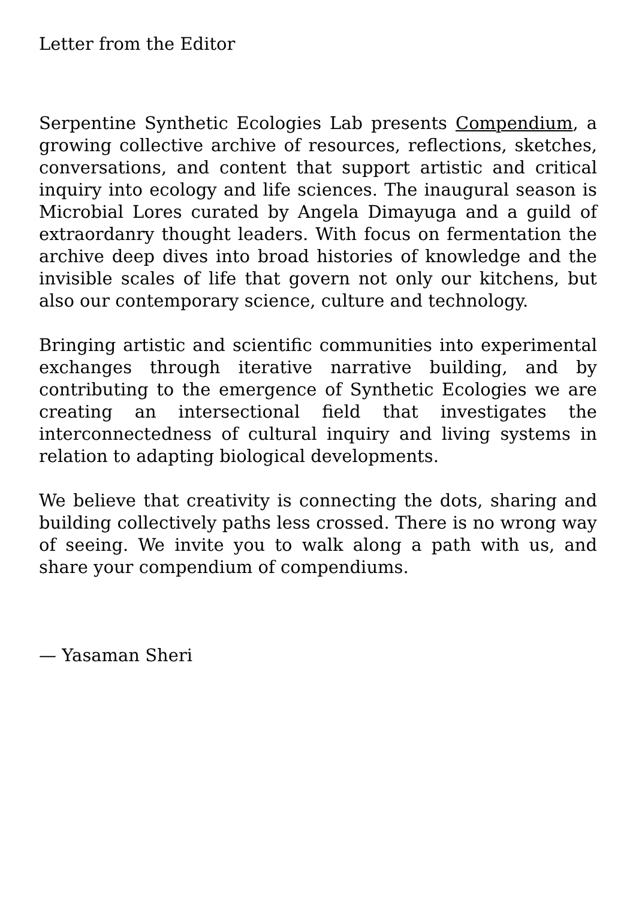Letter from the Editor
Serpentine Synthetic Ecologies Lab presents Compendium, a growing collective archive of resources, reflections, sketches, conversations, and content that support artistic and critical inquiry into ecology and life sciences. The inaugural season is Microbial Lores curated by Angela Dimayuga and a guild of extraordanry thought leaders. With focus on fermentation the archive deep dives into broad histories of knowledge and the invisible scales of life that govern not only our kitchens, but also our contemporary science, culture and technology.
Bringing artistic and scientific communities into experimental exchanges through iterative narrative building, and by contributing to the emergence of Synthetic Ecologies we are creating an intersectional field that investigates the interconnectedness of cultural inquiry and living systems in relation to adapting biological developments.
We believe that creativity is connecting the dots, sharing and building collectively paths less crossed. There is no wrong way of seeing. We invite you to walk along a path with us, and share your compendium of compendiums.
— Yasaman Sheri